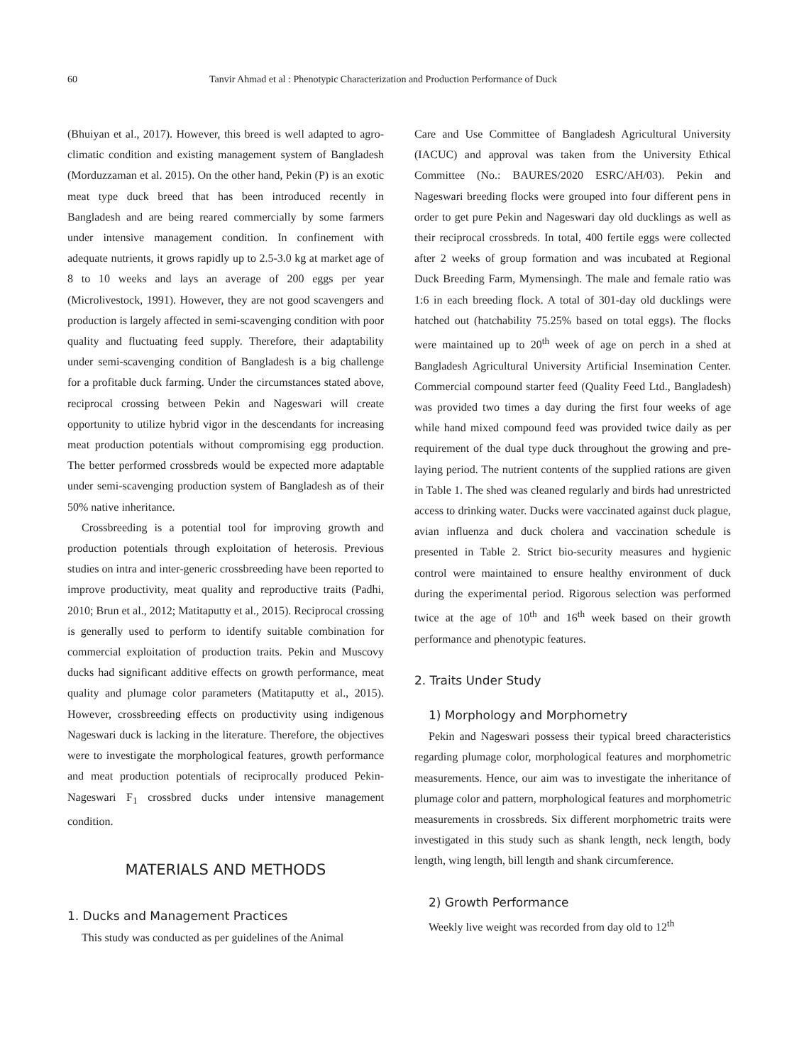60 Tanvir Ahmad et al : Phenotypic Characterization and Production Performance of Duck
(Bhuiyan et al., 2017). However, this breed is well adapted to agro-climatic condition and existing management system of Bangladesh (Morduzzaman et al. 2015). On the other hand, Pekin (P) is an exotic meat type duck breed that has been introduced recently in Bangladesh and are being reared commercially by some farmers under intensive management condition. In confinement with adequate nutrients, it grows rapidly up to 2.5-3.0 kg at market age of 8 to 10 weeks and lays an average of 200 eggs per year (Microlivestock, 1991). However, they are not good scavengers and production is largely affected in semi-scavenging condition with poor quality and fluctuating feed supply. Therefore, their adaptability under semi-scavenging condition of Bangladesh is a big challenge for a profitable duck farming. Under the circumstances stated above, reciprocal crossing between Pekin and Nageswari will create opportunity to utilize hybrid vigor in the descendants for increasing meat production potentials without compromising egg production. The better performed crossbreds would be expected more adaptable under semi-scavenging production system of Bangladesh as of their 50% native inheritance.
Crossbreeding is a potential tool for improving growth and production potentials through exploitation of heterosis. Previous studies on intra and inter-generic crossbreeding have been reported to improve productivity, meat quality and reproductive traits (Padhi, 2010; Brun et al., 2012; Matitaputty et al., 2015). Reciprocal crossing is generally used to perform to identify suitable combination for commercial exploitation of production traits. Pekin and Muscovy ducks had significant additive effects on growth performance, meat quality and plumage color parameters (Matitaputty et al., 2015). However, crossbreeding effects on productivity using indigenous Nageswari duck is lacking in the literature. Therefore, the objectives were to investigate the morphological features, growth performance and meat production potentials of reciprocally produced Pekin-Nageswari F<sub>1</sub> crossbred ducks under intensive management condition.
MATERIALS AND METHODS
1. Ducks and Management Practices
This study was conducted as per guidelines of the Animal
Care and Use Committee of Bangladesh Agricultural University (IACUC) and approval was taken from the University Ethical Committee (No.: BAURES/2020 ESRC/AH/03). Pekin and Nageswari breeding flocks were grouped into four different pens in order to get pure Pekin and Nageswari day old ducklings as well as their reciprocal crossbreds. In total, 400 fertile eggs were collected after 2 weeks of group formation and was incubated at Regional Duck Breeding Farm, Mymensingh. The male and female ratio was 1:6 in each breeding flock. A total of 301-day old ducklings were hatched out (hatchability 75.25% based on total eggs). The flocks were maintained up to 20<sup>th</sup> week of age on perch in a shed at Bangladesh Agricultural University Artificial Insemination Center. Commercial compound starter feed (Quality Feed Ltd., Bangladesh) was provided two times a day during the first four weeks of age while hand mixed compound feed was provided twice daily as per requirement of the dual type duck throughout the growing and pre-laying period. The nutrient contents of the supplied rations are given in Table 1. The shed was cleaned regularly and birds had unrestricted access to drinking water. Ducks were vaccinated against duck plague, avian influenza and duck cholera and vaccination schedule is presented in Table 2. Strict bio-security measures and hygienic control were maintained to ensure healthy environment of duck during the experimental period. Rigorous selection was performed twice at the age of 10<sup>th</sup> and 16<sup>th</sup> week based on their growth performance and phenotypic features.
2. Traits Under Study
1) Morphology and Morphometry
Pekin and Nageswari possess their typical breed characteristics regarding plumage color, morphological features and morphometric measurements. Hence, our aim was to investigate the inheritance of plumage color and pattern, morphological features and morphometric measurements in crossbreds. Six different morphometric traits were investigated in this study such as shank length, neck length, body length, wing length, bill length and shank circumference.
2) Growth Performance
Weekly live weight was recorded from day old to 12<sup>th</sup>